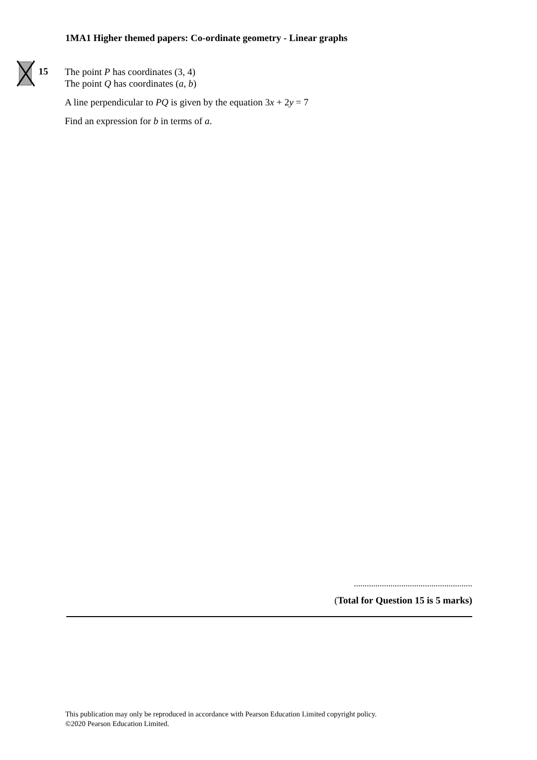1MA1 Higher themed papers: Co-ordinate geometry - Linear graphs
15
The point P has coordinates (3, 4)
The point Q has coordinates (a, b)
A line perpendicular to PQ is given by the equation 3x + 2y = 7
Find an expression for b in terms of a.
.......................................................
(Total for Question 15 is 5 marks)
This publication may only be reproduced in accordance with Pearson Education Limited copyright policy.
©2020 Pearson Education Limited.